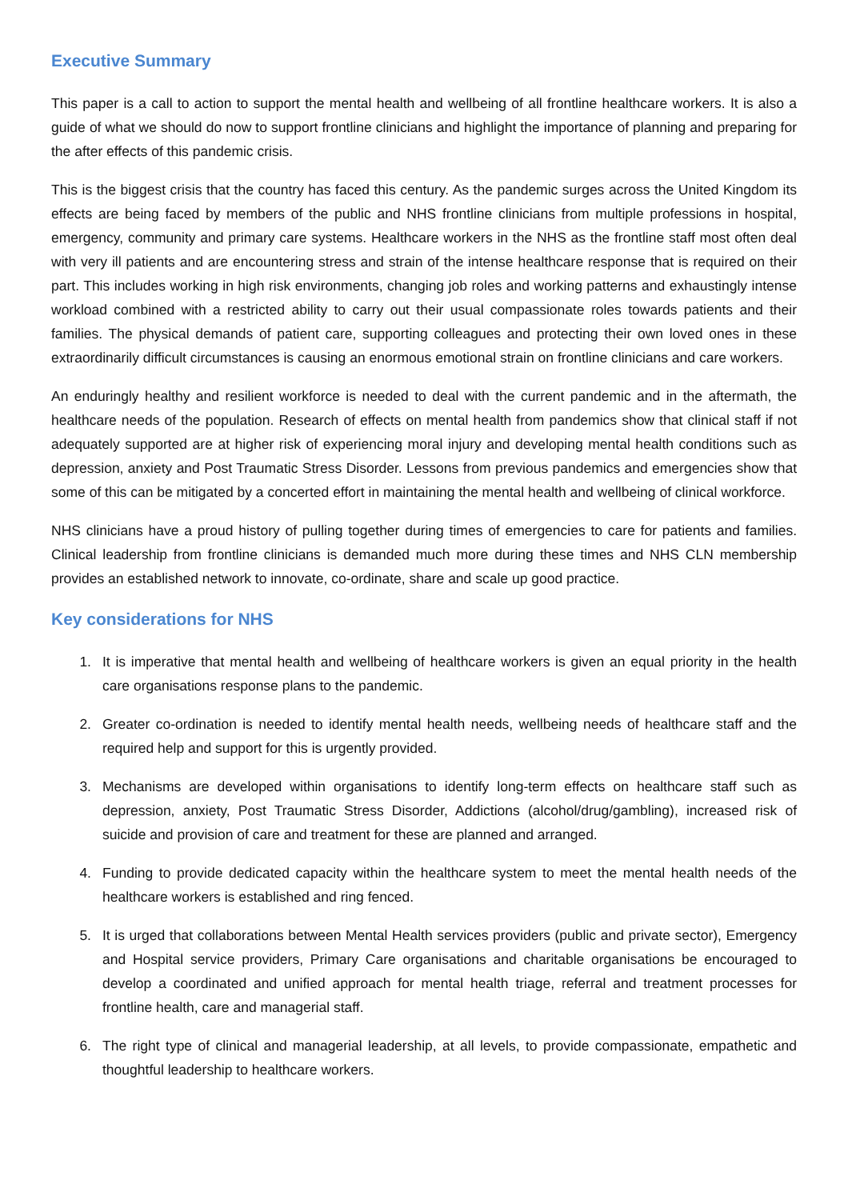Executive Summary
This paper is a call to action to support the mental health and wellbeing of all frontline healthcare workers. It is also a guide of what we should do now to support frontline clinicians and highlight the importance of planning and preparing for the after effects of this pandemic crisis.
This is the biggest crisis that the country has faced this century. As the pandemic surges across the United Kingdom its effects are being faced by members of the public and NHS frontline clinicians from multiple professions in hospital, emergency, community and primary care systems. Healthcare workers in the NHS as the frontline staff most often deal with very ill patients and are encountering stress and strain of the intense healthcare response that is required on their part. This includes working in high risk environments, changing job roles and working patterns and exhaustingly intense workload combined with a restricted ability to carry out their usual compassionate roles towards patients and their families. The physical demands of patient care, supporting colleagues and protecting their own loved ones in these extraordinarily difficult circumstances is causing an enormous emotional strain on frontline clinicians and care workers.
An enduringly healthy and resilient workforce is needed to deal with the current pandemic and in the aftermath, the healthcare needs of the population. Research of effects on mental health from pandemics show that clinical staff if not adequately supported are at higher risk of experiencing moral injury and developing mental health conditions such as depression, anxiety and Post Traumatic Stress Disorder. Lessons from previous pandemics and emergencies show that some of this can be mitigated by a concerted effort in maintaining the mental health and wellbeing of clinical workforce.
NHS clinicians have a proud history of pulling together during times of emergencies to care for patients and families. Clinical leadership from frontline clinicians is demanded much more during these times and NHS CLN membership provides an established network to innovate, co-ordinate, share and scale up good practice.
Key considerations for NHS
1. It is imperative that mental health and wellbeing of healthcare workers is given an equal priority in the health care organisations response plans to the pandemic.
2. Greater co-ordination is needed to identify mental health needs, wellbeing needs of healthcare staff and the required help and support for this is urgently provided.
3. Mechanisms are developed within organisations to identify long-term effects on healthcare staff such as depression, anxiety, Post Traumatic Stress Disorder, Addictions (alcohol/drug/gambling), increased risk of suicide and provision of care and treatment for these are planned and arranged.
4. Funding to provide dedicated capacity within the healthcare system to meet the mental health needs of the healthcare workers is established and ring fenced.
5. It is urged that collaborations between Mental Health services providers (public and private sector), Emergency and Hospital service providers, Primary Care organisations and charitable organisations be encouraged to develop a coordinated and unified approach for mental health triage, referral and treatment processes for frontline health, care and managerial staff.
6. The right type of clinical and managerial leadership, at all levels, to provide compassionate, empathetic and thoughtful leadership to healthcare workers.